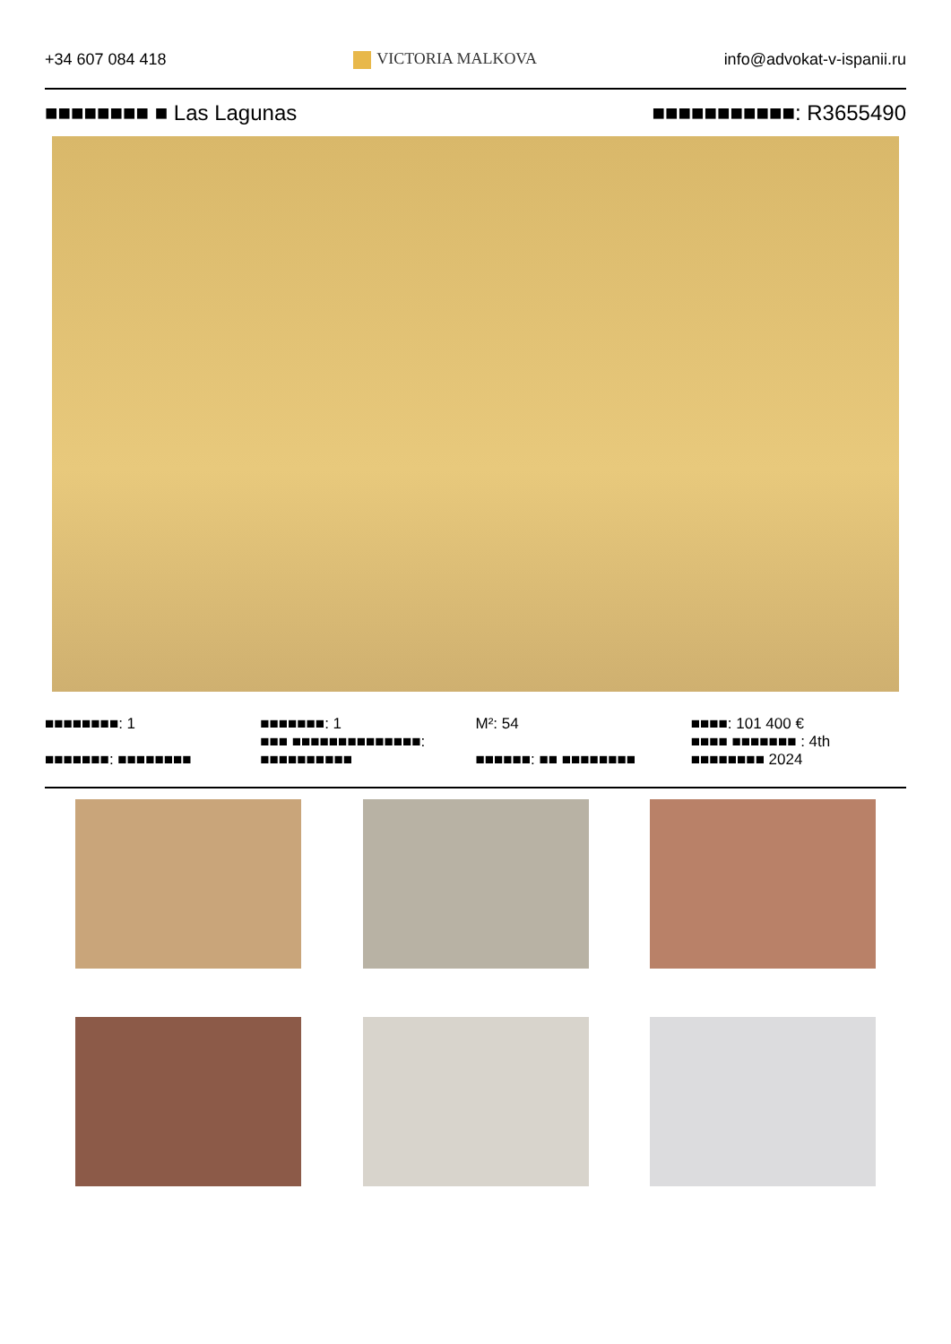+34 607 084 418 VICTORIA MALKOVA info@advokat-v-ispanii.ru
■■■■■■■■ ■ Las Lagunas ■■■■■■■■■■■: R3655490
■■■■■■■■: 1
■■■■■■■: ■■■■■■■■
■■■■■■■: 1
■■■ ■■■■■■■■■■■■■■: ■■■■■■■■■■
M²: 54
■■■■■■: ■■ ■■■■■■■■
■■■■: 101 400 €
■■■■ ■■■■■■■ : 4th
■■■■■■■■ 2024